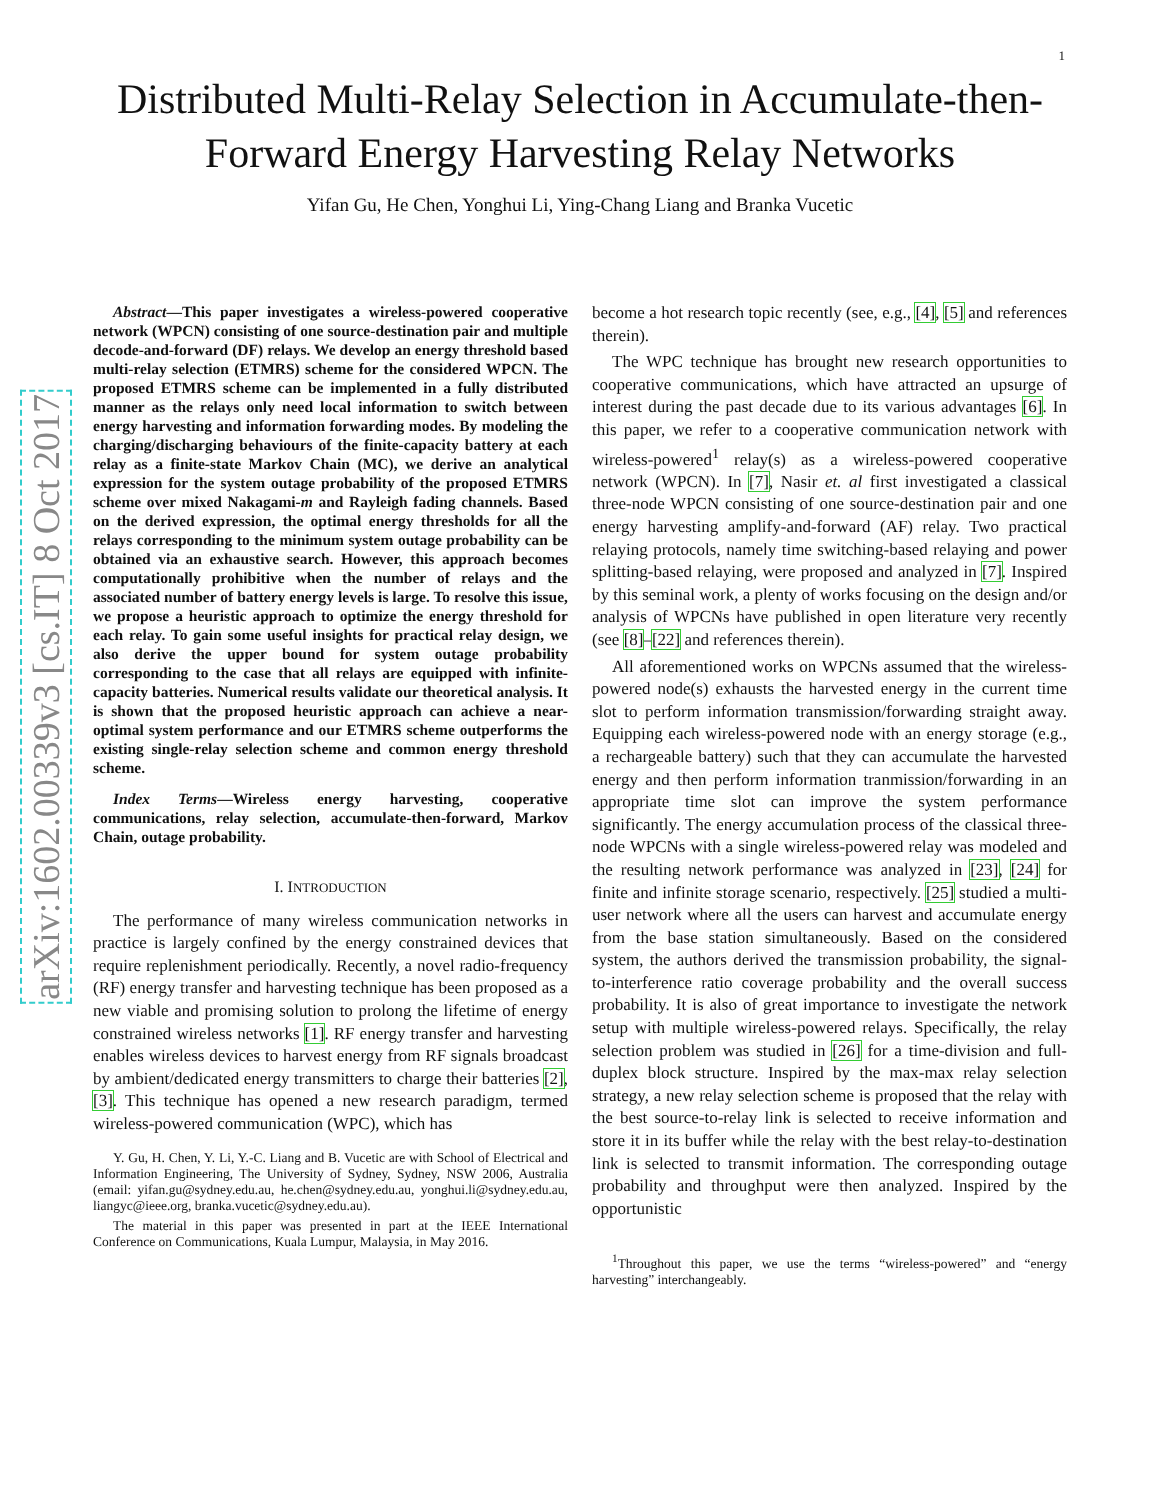1
Distributed Multi-Relay Selection in Accumulate-then-Forward Energy Harvesting Relay Networks
Yifan Gu, He Chen, Yonghui Li, Ying-Chang Liang and Branka Vucetic
arXiv:1602.00339v3 [cs.IT] 8 Oct 2017
Abstract—This paper investigates a wireless-powered cooperative network (WPCN) consisting of one source-destination pair and multiple decode-and-forward (DF) relays. We develop an energy threshold based multi-relay selection (ETMRS) scheme for the considered WPCN. The proposed ETMRS scheme can be implemented in a fully distributed manner as the relays only need local information to switch between energy harvesting and information forwarding modes. By modeling the charging/discharging behaviours of the finite-capacity battery at each relay as a finite-state Markov Chain (MC), we derive an analytical expression for the system outage probability of the proposed ETMRS scheme over mixed Nakagami-m and Rayleigh fading channels. Based on the derived expression, the optimal energy thresholds for all the relays corresponding to the minimum system outage probability can be obtained via an exhaustive search. However, this approach becomes computationally prohibitive when the number of relays and the associated number of battery energy levels is large. To resolve this issue, we propose a heuristic approach to optimize the energy threshold for each relay. To gain some useful insights for practical relay design, we also derive the upper bound for system outage probability corresponding to the case that all relays are equipped with infinite-capacity batteries. Numerical results validate our theoretical analysis. It is shown that the proposed heuristic approach can achieve a near-optimal system performance and our ETMRS scheme outperforms the existing single-relay selection scheme and common energy threshold scheme.
Index Terms—Wireless energy harvesting, cooperative communications, relay selection, accumulate-then-forward, Markov Chain, outage probability.
I. INTRODUCTION
The performance of many wireless communication networks in practice is largely confined by the energy constrained devices that require replenishment periodically. Recently, a novel radio-frequency (RF) energy transfer and harvesting technique has been proposed as a new viable and promising solution to prolong the lifetime of energy constrained wireless networks [1]. RF energy transfer and harvesting enables wireless devices to harvest energy from RF signals broadcast by ambient/dedicated energy transmitters to charge their batteries [2], [3]. This technique has opened a new research paradigm, termed wireless-powered communication (WPC), which has
Y. Gu, H. Chen, Y. Li, Y.-C. Liang and B. Vucetic are with School of Electrical and Information Engineering, The University of Sydney, Sydney, NSW 2006, Australia (email: yifan.gu@sydney.edu.au, he.chen@sydney.edu.au, yonghui.li@sydney.edu.au, liangyc@ieee.org, branka.vucetic@sydney.edu.au).
The material in this paper was presented in part at the IEEE International Conference on Communications, Kuala Lumpur, Malaysia, in May 2016.
become a hot research topic recently (see, e.g., [4], [5] and references therein).
The WPC technique has brought new research opportunities to cooperative communications, which have attracted an upsurge of interest during the past decade due to its various advantages [6]. In this paper, we refer to a cooperative communication network with wireless-powered<sup>1</sup> relay(s) as a wireless-powered cooperative network (WPCN). In [7], Nasir et. al first investigated a classical three-node WPCN consisting of one source-destination pair and one energy harvesting amplify-and-forward (AF) relay. Two practical relaying protocols, namely time switching-based relaying and power splitting-based relaying, were proposed and analyzed in [7]. Inspired by this seminal work, a plenty of works focusing on the design and/or analysis of WPCNs have published in open literature very recently (see [8]–[22] and references therein).
All aforementioned works on WPCNs assumed that the wireless-powered node(s) exhausts the harvested energy in the current time slot to perform information transmission/forwarding straight away. Equipping each wireless-powered node with an energy storage (e.g., a rechargeable battery) such that they can accumulate the harvested energy and then perform information tranmission/forwarding in an appropriate time slot can improve the system performance significantly. The energy accumulation process of the classical three-node WPCNs with a single wireless-powered relay was modeled and the resulting network performance was analyzed in [23], [24] for finite and infinite storage scenario, respectively. [25] studied a multi-user network where all the users can harvest and accumulate energy from the base station simultaneously. Based on the considered system, the authors derived the transmission probability, the signal-to-interference ratio coverage probability and the overall success probability. It is also of great importance to investigate the network setup with multiple wireless-powered relays. Specifically, the relay selection problem was studied in [26] for a time-division and full-duplex block structure. Inspired by the max-max relay selection strategy, a new relay selection scheme is proposed that the relay with the best source-to-relay link is selected to receive information and store it in its buffer while the relay with the best relay-to-destination link is selected to transmit information. The corresponding outage probability and throughput were then analyzed. Inspired by the opportunistic
<sup>1</sup> Throughout this paper, we use the terms “wireless-powered” and “energy harvesting” interchangeably.